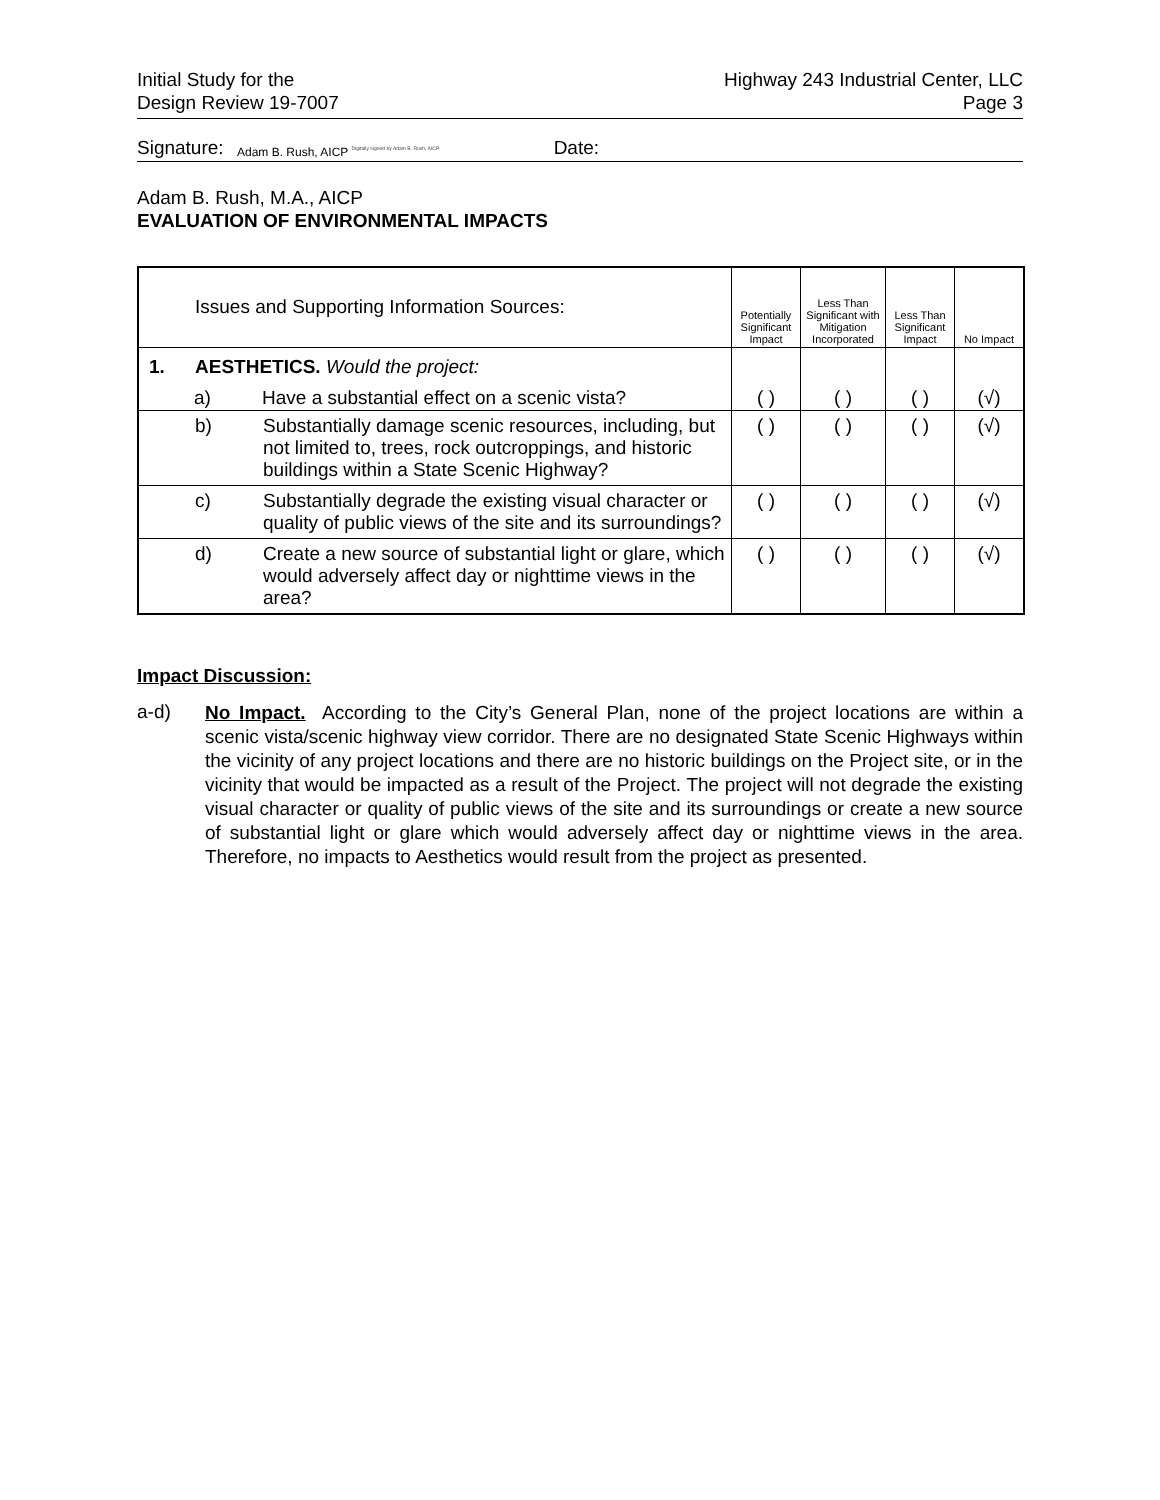Initial Study for the
Design Review 19-7007
Highway 243 Industrial Center, LLC
Page 3
Signature: Adam B. Rush, AICP Digitally signed by Adam B. Rush, AICP Date:
Adam B. Rush, M.A., AICP
EVALUATION OF ENVIRONMENTAL IMPACTS
| | Issues and Supporting Information Sources: | | Potentially Significant Impact | Less Than Significant with Mitigation Incorporated | Less Than Significant Impact | No Impact |
| --- | --- | --- | --- | --- | --- | --- |
| 1. | AESTHETICS. Would the project: | | | | | |
| | a) | Have a substantial effect on a scenic vista? | ( ) | ( ) | ( ) | (√) |
| | b) | Substantially damage scenic resources, including, but not limited to, trees, rock outcroppings, and historic buildings within a State Scenic Highway? | ( ) | ( ) | ( ) | (√) |
| | c) | Substantially degrade the existing visual character or quality of public views of the site and its surroundings? | ( ) | ( ) | ( ) | (√) |
| | d) | Create a new source of substantial light or glare, which would adversely affect day or nighttime views in the area? | ( ) | ( ) | ( ) | (√) |
Impact Discussion:
a-d)
No Impact. According to the City’s General Plan, none of the project locations are within a scenic vista/scenic highway view corridor. There are no designated State Scenic Highways within the vicinity of any project locations and there are no historic buildings on the Project site, or in the vicinity that would be impacted as a result of the Project. The project will not degrade the existing visual character or quality of public views of the site and its surroundings or create a new source of substantial light or glare which would adversely affect day or nighttime views in the area. Therefore, no impacts to Aesthetics would result from the project as presented.